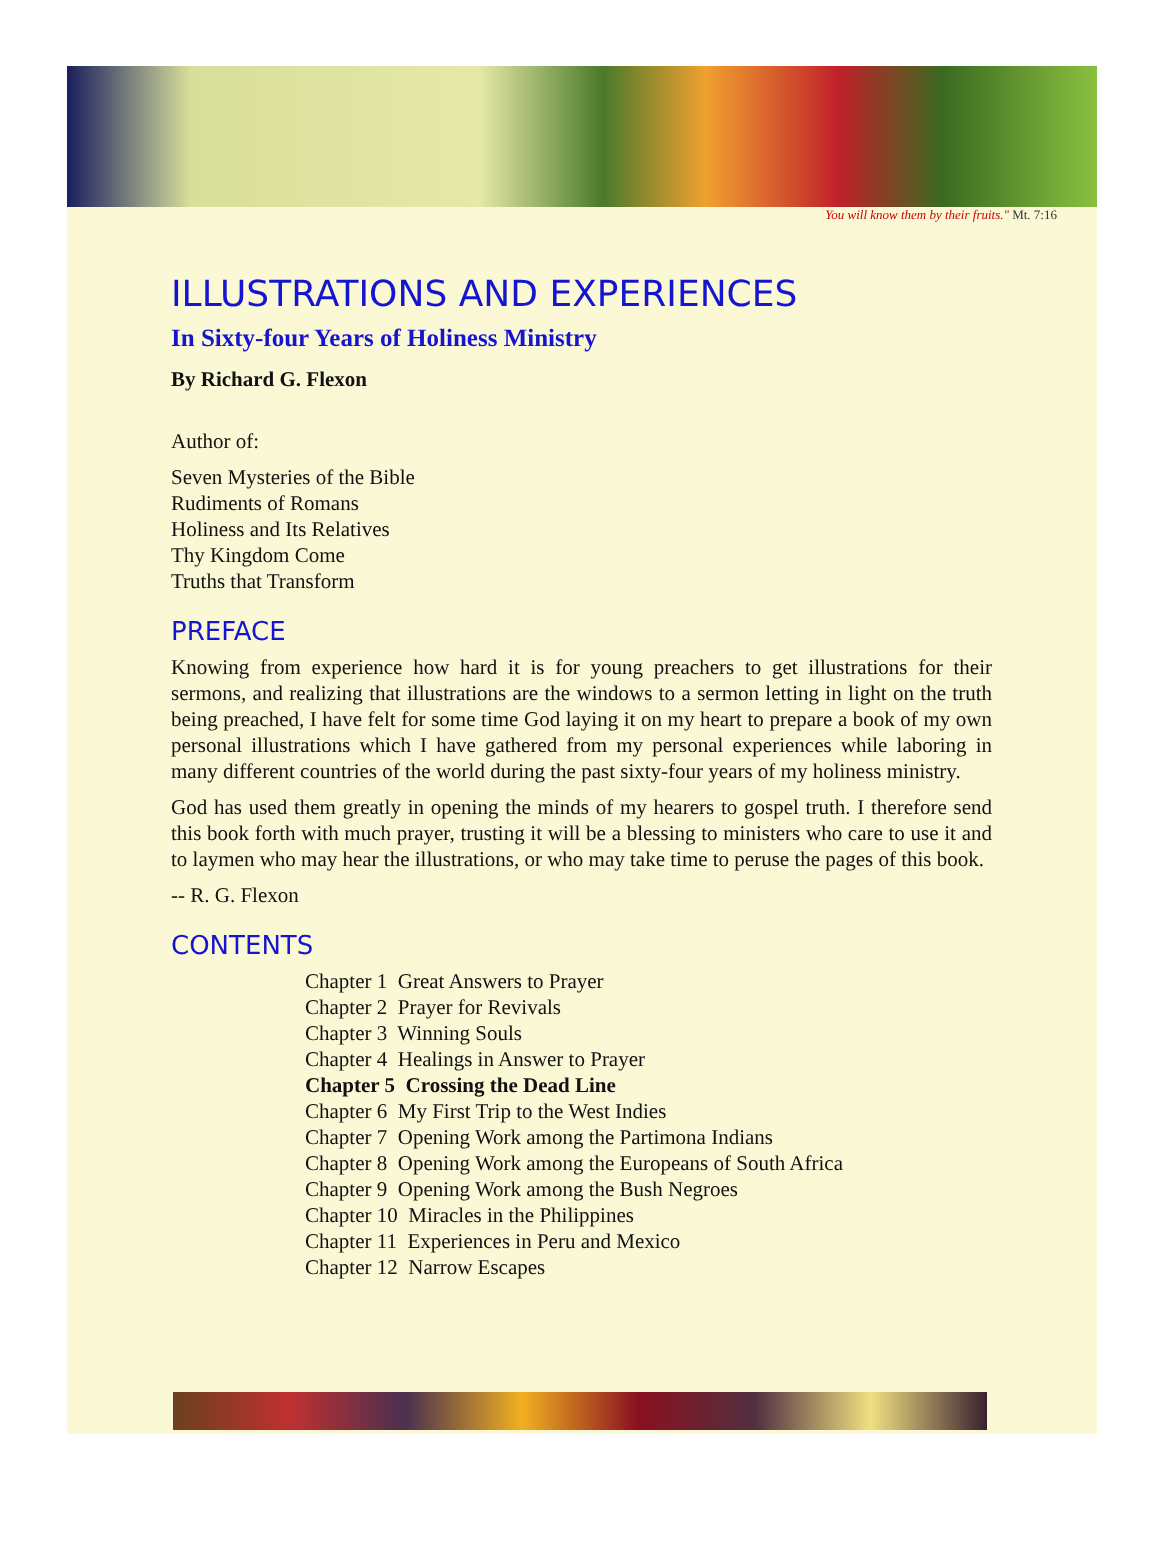You will know them by their fruits." Mt. 7:16
ILLUSTRATIONS AND EXPERIENCES
In Sixty-four Years of Holiness Ministry
By Richard G. Flexon
Author of:
Seven Mysteries of the Bible
Rudiments of Romans
Holiness and Its Relatives
Thy Kingdom Come
Truths that Transform
PREFACE
Knowing from experience how hard it is for young preachers to get illustrations for their sermons, and realizing that illustrations are the windows to a sermon letting in light on the truth being preached, I have felt for some time God laying it on my heart to prepare a book of my own personal illustrations which I have gathered from my personal experiences while laboring in many different countries of the world during the past sixty-four years of my holiness ministry.
God has used them greatly in opening the minds of my hearers to gospel truth. I therefore send this book forth with much prayer, trusting it will be a blessing to ministers who care to use it and to laymen who may hear the illustrations, or who may take time to peruse the pages of this book.
-- R. G. Flexon
CONTENTS
Chapter 1 Great Answers to Prayer
Chapter 2 Prayer for Revivals
Chapter 3 Winning Souls
Chapter 4 Healings in Answer to Prayer
Chapter 5 Crossing the Dead Line
Chapter 6 My First Trip to the West Indies
Chapter 7 Opening Work among the Partimona Indians
Chapter 8 Opening Work among the Europeans of South Africa
Chapter 9 Opening Work among the Bush Negroes
Chapter 10 Miracles in the Philippines
Chapter 11 Experiences in Peru and Mexico
Chapter 12 Narrow Escapes